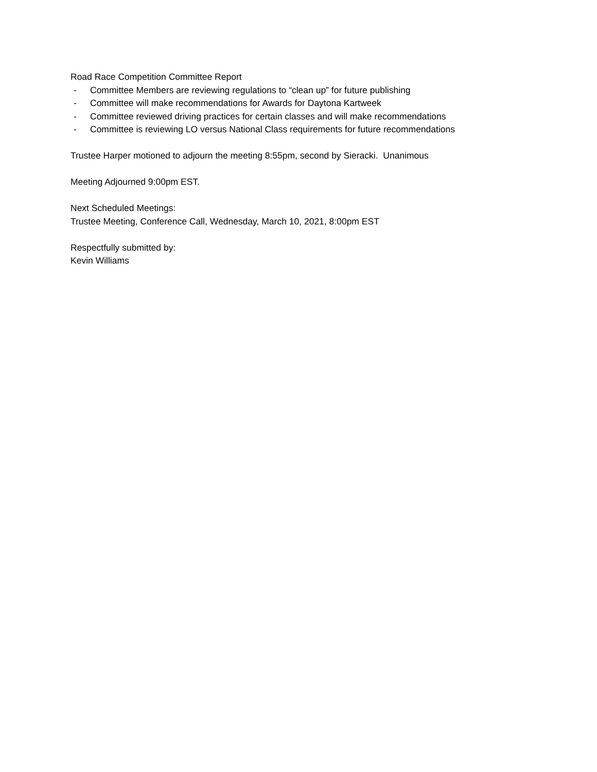Road Race Competition Committee Report
- Committee Members are reviewing regulations to “clean up” for future publishing
- Committee will make recommendations for Awards for Daytona Kartweek
- Committee reviewed driving practices for certain classes and will make recommendations
- Committee is reviewing LO versus National Class requirements for future recommendations
Trustee Harper motioned to adjourn the meeting 8:55pm, second by Sieracki. Unanimous
Meeting Adjourned 9:00pm EST.
Next Scheduled Meetings:
Trustee Meeting, Conference Call, Wednesday, March 10, 2021, 8:00pm EST
Respectfully submitted by:
Kevin Williams